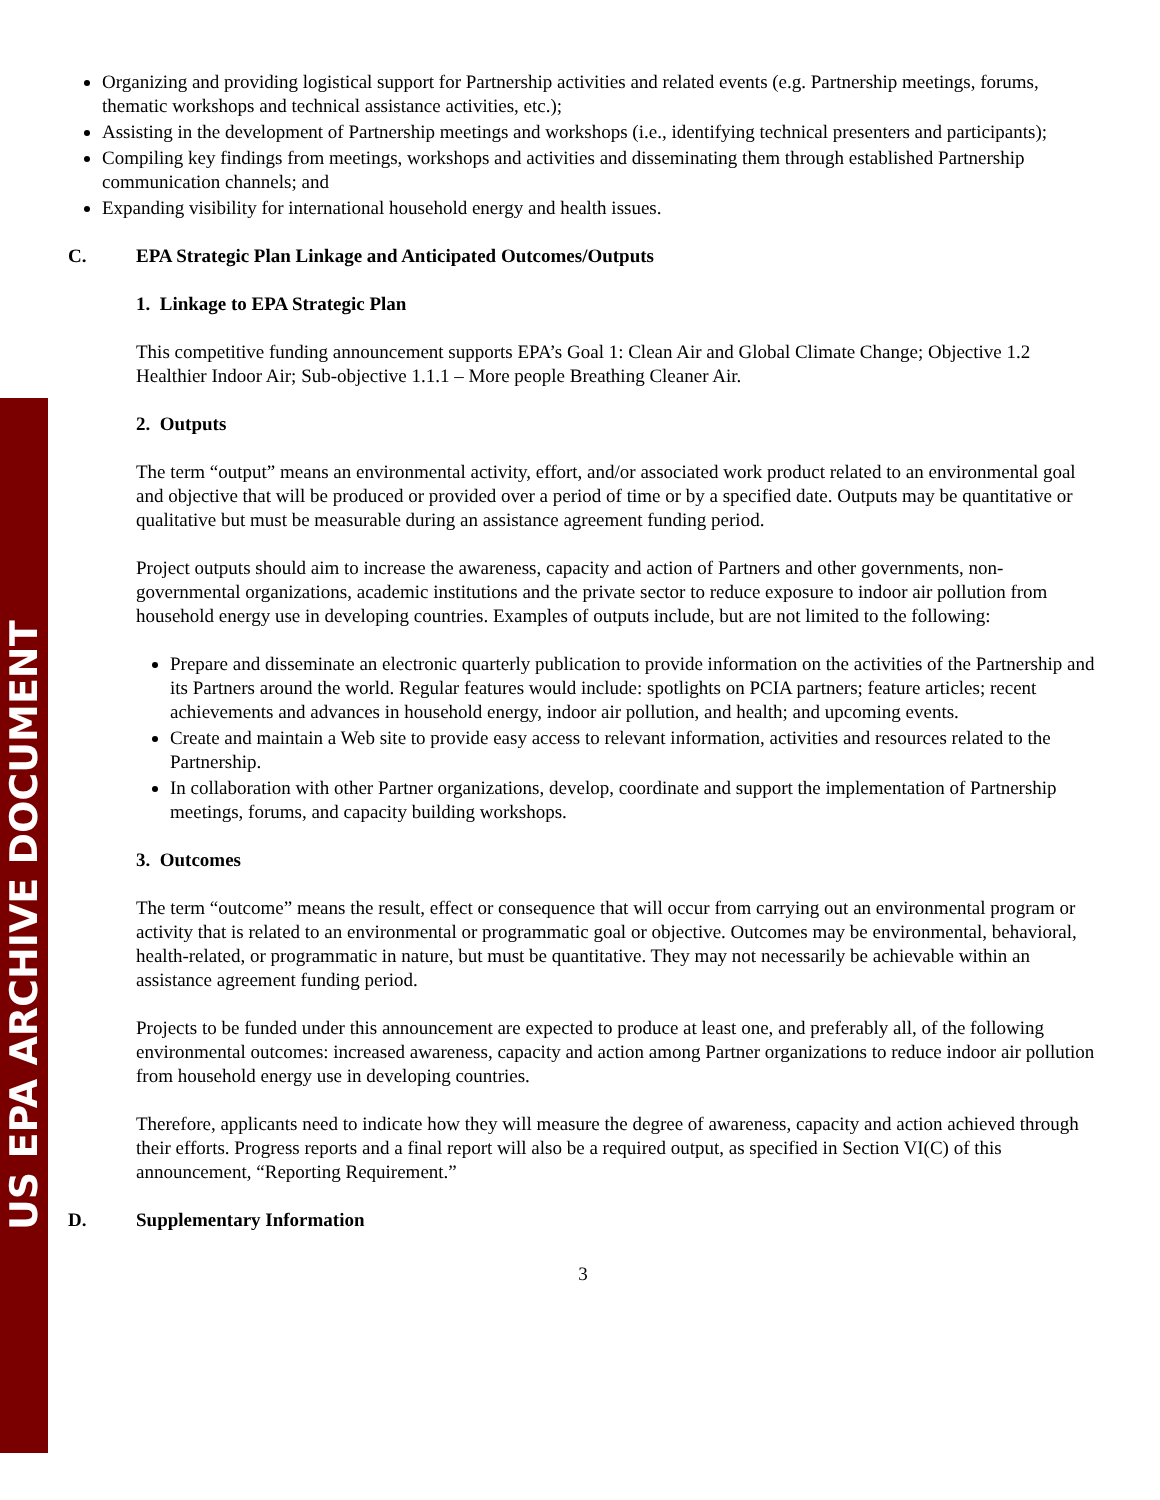US EPA ARCHIVE DOCUMENT
Organizing and providing logistical support for Partnership activities and related events (e.g. Partnership meetings, forums, thematic workshops and technical assistance activities, etc.);
Assisting in the development of Partnership meetings and workshops (i.e., identifying technical presenters and participants);
Compiling key findings from meetings, workshops and activities and disseminating them through established Partnership communication channels; and
Expanding visibility for international household energy and health issues.
C. EPA Strategic Plan Linkage and Anticipated Outcomes/Outputs
1. Linkage to EPA Strategic Plan
This competitive funding announcement supports EPA’s Goal 1: Clean Air and Global Climate Change; Objective 1.2 Healthier Indoor Air; Sub-objective 1.1.1 – More people Breathing Cleaner Air.
2. Outputs
The term “output” means an environmental activity, effort, and/or associated work product related to an environmental goal and objective that will be produced or provided over a period of time or by a specified date. Outputs may be quantitative or qualitative but must be measurable during an assistance agreement funding period.
Project outputs should aim to increase the awareness, capacity and action of Partners and other governments, non-governmental organizations, academic institutions and the private sector to reduce exposure to indoor air pollution from household energy use in developing countries. Examples of outputs include, but are not limited to the following:
Prepare and disseminate an electronic quarterly publication to provide information on the activities of the Partnership and its Partners around the world. Regular features would include: spotlights on PCIA partners; feature articles; recent achievements and advances in household energy, indoor air pollution, and health; and upcoming events.
Create and maintain a Web site to provide easy access to relevant information, activities and resources related to the Partnership.
In collaboration with other Partner organizations, develop, coordinate and support the implementation of Partnership meetings, forums, and capacity building workshops.
3. Outcomes
The term “outcome” means the result, effect or consequence that will occur from carrying out an environmental program or activity that is related to an environmental or programmatic goal or objective. Outcomes may be environmental, behavioral, health-related, or programmatic in nature, but must be quantitative. They may not necessarily be achievable within an assistance agreement funding period.
Projects to be funded under this announcement are expected to produce at least one, and preferably all, of the following environmental outcomes: increased awareness, capacity and action among Partner organizations to reduce indoor air pollution from household energy use in developing countries.
Therefore, applicants need to indicate how they will measure the degree of awareness, capacity and action achieved through their efforts. Progress reports and a final report will also be a required output, as specified in Section VI(C) of this announcement, “Reporting Requirement.”
D. Supplementary Information
3